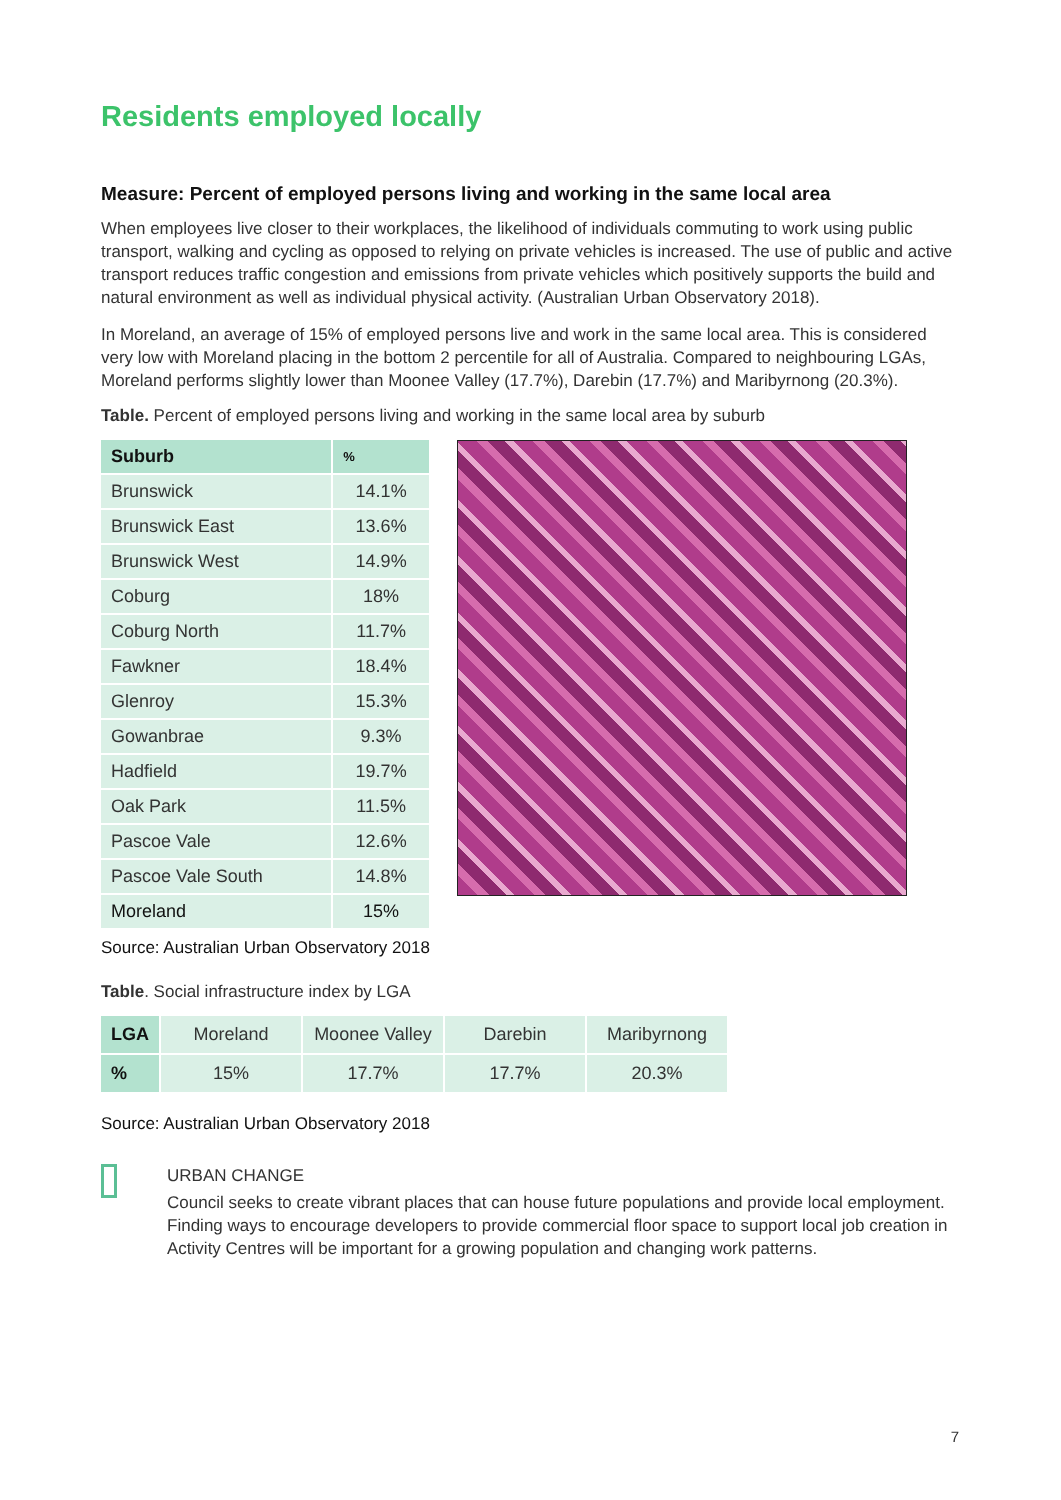Residents employed locally
Measure: Percent of employed persons living and working in the same local area
When employees live closer to their workplaces, the likelihood of individuals commuting to work using public transport, walking and cycling as opposed to relying on private vehicles is increased. The use of public and active transport reduces traffic congestion and emissions from private vehicles which positively supports the build and natural environment as well as individual physical activity. (Australian Urban Observatory 2018).
In Moreland, an average of 15% of employed persons live and work in the same local area. This is considered very low with Moreland placing in the bottom 2 percentile for all of Australia. Compared to neighbouring LGAs, Moreland performs slightly lower than Moonee Valley (17.7%), Darebin (17.7%) and Maribyrnong (20.3%).
Table. Percent of employed persons living and working in the same local area by suburb
| Suburb | % |
| --- | --- |
| Brunswick | 14.1% |
| Brunswick East | 13.6% |
| Brunswick West | 14.9% |
| Coburg | 18% |
| Coburg North | 11.7% |
| Fawkner | 18.4% |
| Glenroy | 15.3% |
| Gowanbrae | 9.3% |
| Hadfield | 19.7% |
| Oak Park | 11.5% |
| Pascoe Vale | 12.6% |
| Pascoe Vale South | 14.8% |
| Moreland | 15% |
Source: Australian Urban Observatory 2018
Table. Social infrastructure index by LGA
| LGA | Moreland | Moonee Valley | Darebin | Maribyrnong |
| % | 15% | 17.7% | 17.7% | 20.3% |
Source: Australian Urban Observatory 2018
URBAN CHANGE
Council seeks to create vibrant places that can house future populations and provide local employment. Finding ways to encourage developers to provide commercial floor space to support local job creation in Activity Centres will be important for a growing population and changing work patterns.
7